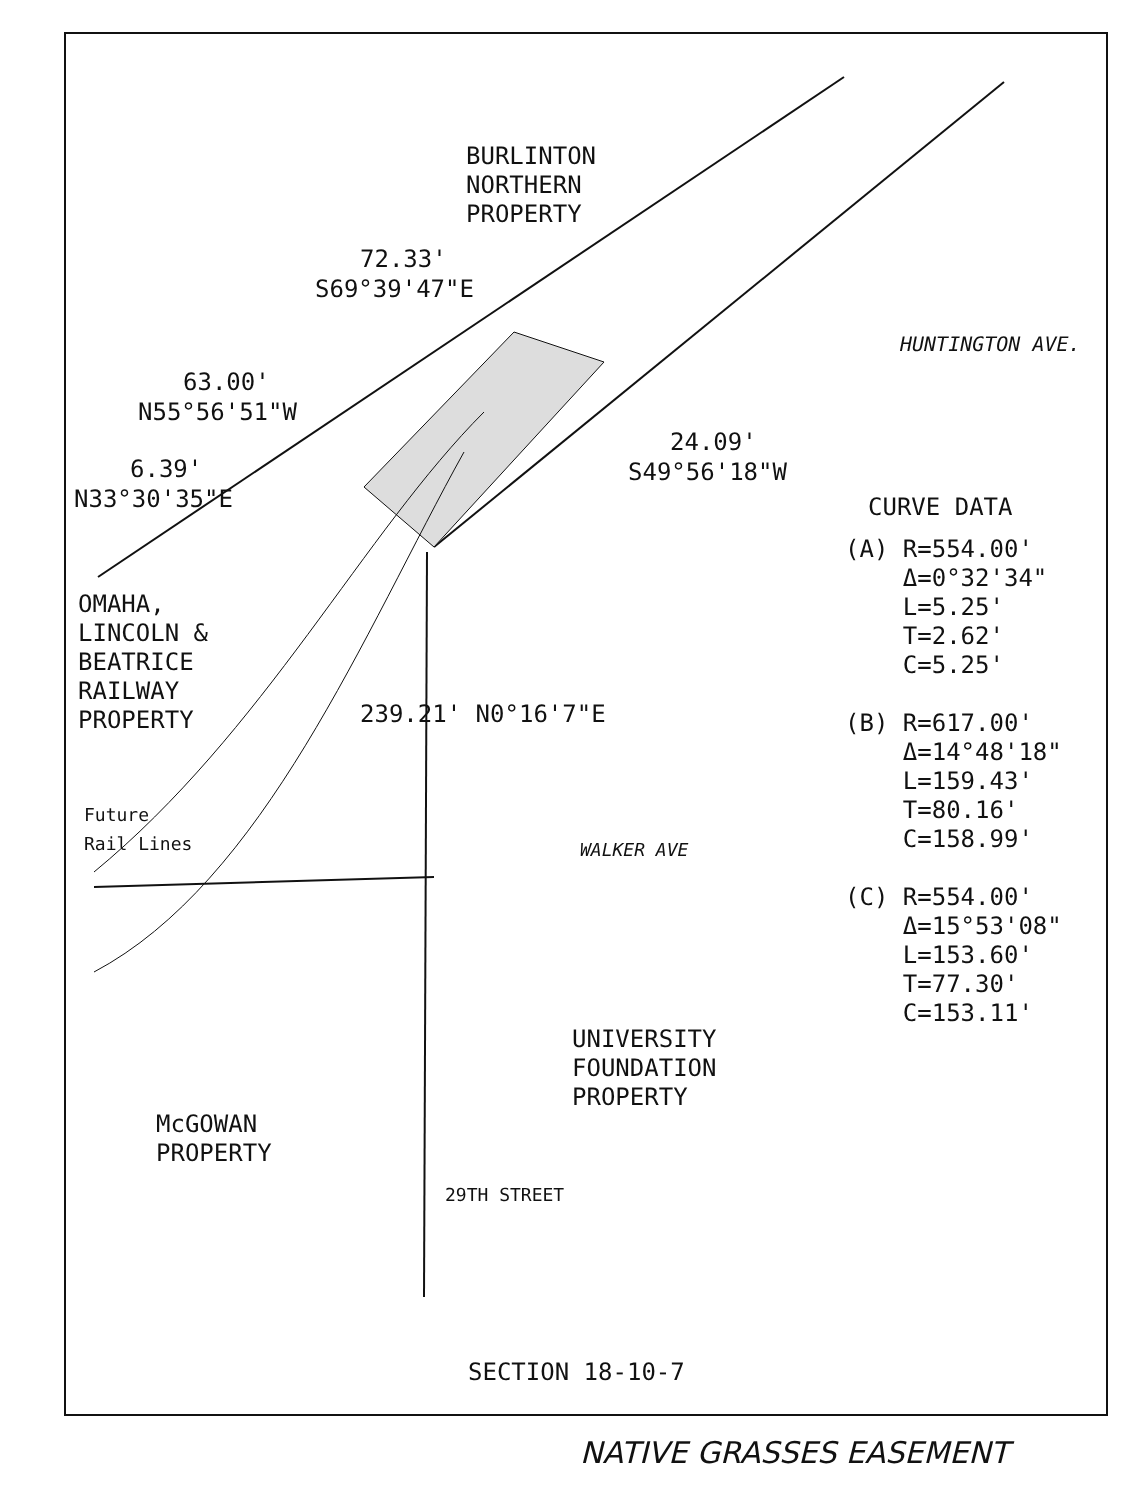BURLINTON NORTHERN PROPERTY
72.33'
S69°39'47"E
HUNTINGTON AVE.
63.00'
N55°56'51"W
24.09'
S49°56'18"W
6.39'
N33°30'35"E
CURVE DATA
(A) R=554.00' Δ=0°32'34" L=5.25' T=2.62' C=5.25' (B) R=617.00' Δ=14°48'18" L=159.43' T=80.16' C=158.99' (C) R=554.00' Δ=15°53'08" L=153.60' T=77.30' C=153.11'
OMAHA, LINCOLN & BEATRICE RAILWAY PROPERTY
239.21' N0°16'7"E
Future Rail Lines
WALKER AVE
UNIVERSITY FOUNDATION PROPERTY
McGOWAN PROPERTY
29TH STREET
SECTION 18-10-7
NATIVE GRASSES EASEMENT